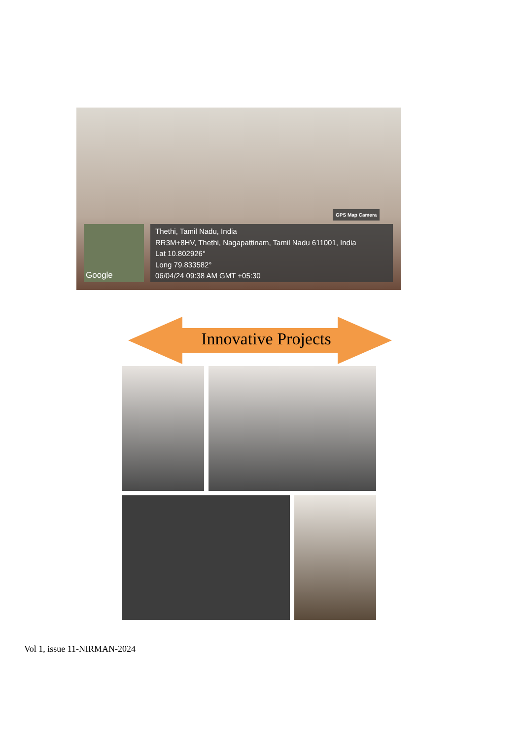GPS Map Camera
Google
Thethi, Tamil Nadu, India
RR3M+8HV, Thethi, Nagapattinam, Tamil Nadu 611001, India
Lat 10.802926°
Long 79.833582°
06/04/24 09:38 AM GMT +05:30
Innovative Projects
Vol 1, issue 11-NIRMAN-2024